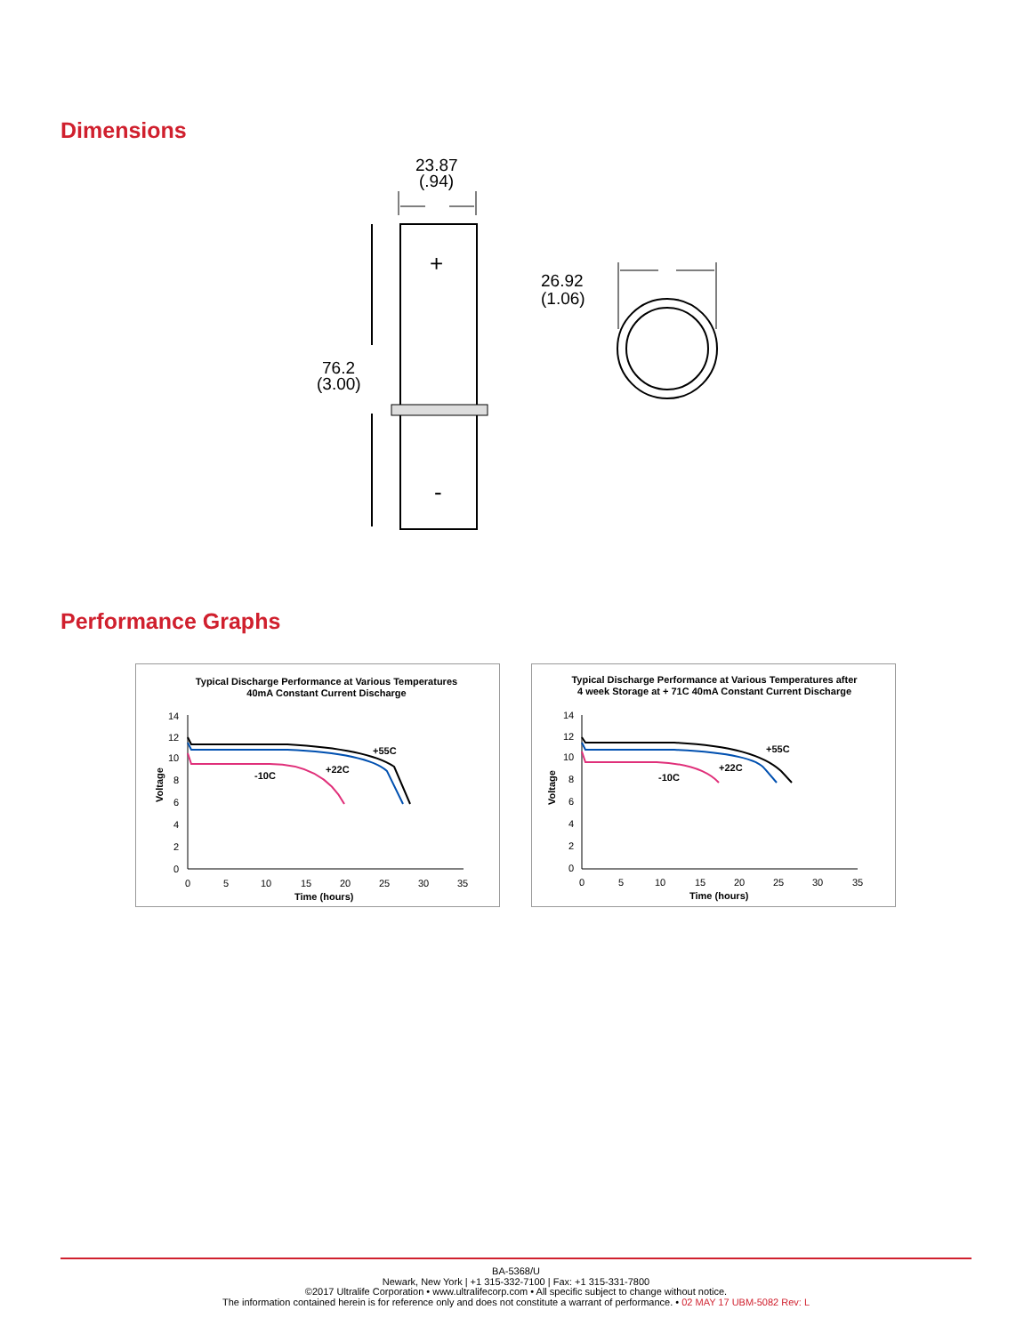Dimensions
23.87
(.94)
+
-
76.2
(3.00)
26.92
(1.06)
Performance Graphs
Typical Discharge Performance at Various Temperatures
40mA Constant Current Discharge
Voltage
14
12
10
8
6
4
2
0
0
5
10
15
20
25
30
35
Time (hours)
+55C
+22C
-10C
Typical Discharge Performance at Various Temperatures after
4 week Storage at + 71C 40mA Constant Current Discharge
Voltage
14
12
10
8
6
4
2
0
0
5
10
15
20
25
30
35
Time (hours)
+55C
+22C
-10C
BA-5368/U
Newark, New York | +1 315-332-7100 | Fax: +1 315-331-7800
©2017 Ultralife Corporation • www.ultralifecorp.com • All specific subject to change without notice.
The information contained herein is for reference only and does not constitute a warrant of performance. • 02 MAY 17 UBM-5082 Rev: L